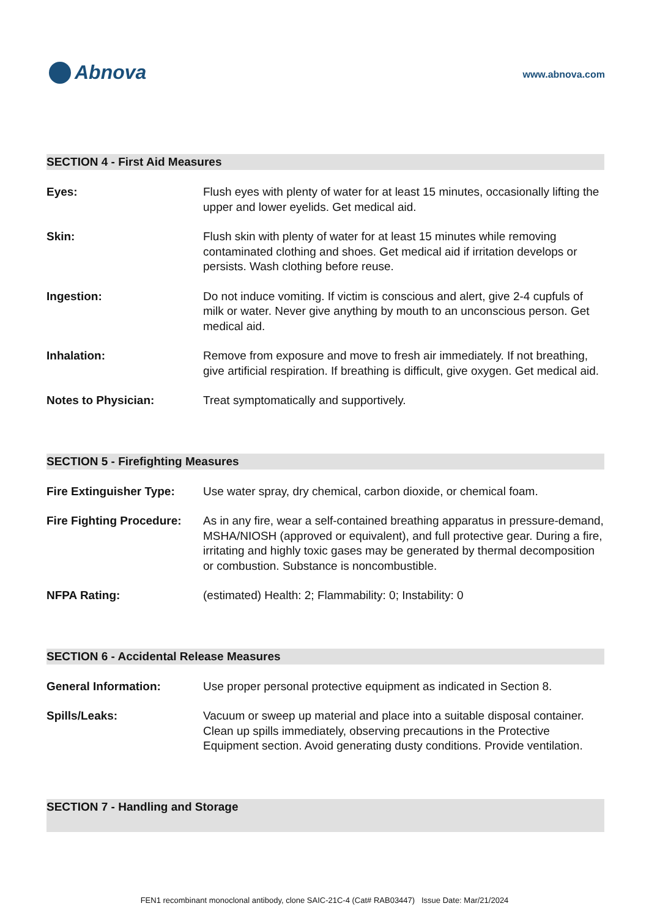Abnova
www.abnova.com
SECTION 4 - First Aid Measures
Eyes: Flush eyes with plenty of water for at least 15 minutes, occasionally lifting the upper and lower eyelids. Get medical aid.
Skin: Flush skin with plenty of water for at least 15 minutes while removing contaminated clothing and shoes. Get medical aid if irritation develops or persists. Wash clothing before reuse.
Ingestion: Do not induce vomiting. If victim is conscious and alert, give 2-4 cupfuls of milk or water. Never give anything by mouth to an unconscious person. Get medical aid.
Inhalation: Remove from exposure and move to fresh air immediately. If not breathing, give artificial respiration. If breathing is difficult, give oxygen. Get medical aid.
Notes to Physician: Treat symptomatically and supportively.
SECTION 5 - Firefighting Measures
Fire Extinguisher Type:
Use water spray, dry chemical, carbon dioxide, or chemical foam.
Fire Fighting Procedure:
As in any fire, wear a self-contained breathing apparatus in pressure-demand, MSHA/NIOSH (approved or equivalent), and full protective gear. During a fire, irritating and highly toxic gases may be generated by thermal decomposition or combustion. Substance is noncombustible.
NFPA Rating: (estimated) Health: 2; Flammability: 0; Instability: 0
SECTION 6 - Accidental Release Measures
General Information: Use proper personal protective equipment as indicated in Section 8.
Spills/Leaks: Vacuum or sweep up material and place into a suitable disposal container. Clean up spills immediately, observing precautions in the Protective Equipment section. Avoid generating dusty conditions. Provide ventilation.
SECTION 7 - Handling and Storage
FEN1 recombinant monoclonal antibody, clone SAIC-21C-4 (Cat# RAB03447) Issue Date: Mar/21/2024